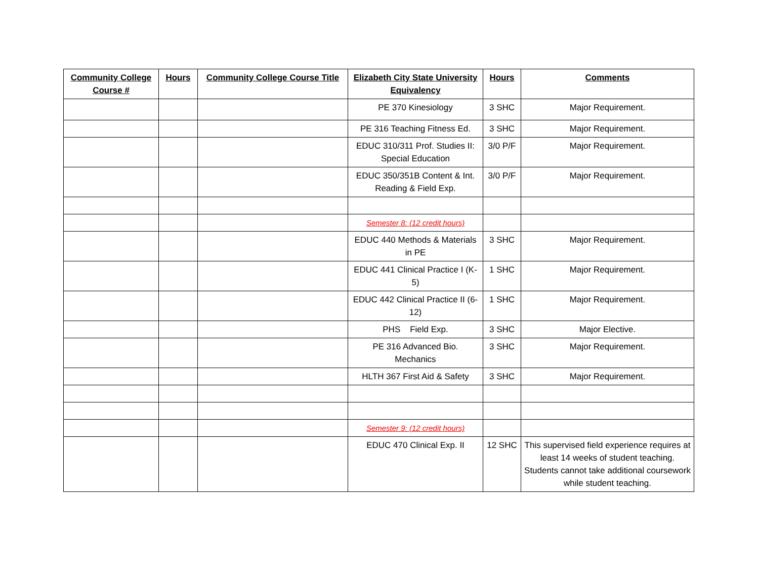| Community College Course # | Hours | Community College Course Title | Elizabeth City State University Equivalency | Hours | Comments |
| --- | --- | --- | --- | --- | --- |
| | | | PE 370 Kinesiology | 3 SHC | Major Requirement. |
| | | | PE 316 Teaching Fitness Ed. | 3 SHC | Major Requirement. |
| | | | EDUC 310/311 Prof. Studies II: Special Education | 3/0 P/F | Major Requirement. |
| | | | EDUC 350/351B Content & Int. Reading & Field Exp. | 3/0 P/F | Major Requirement. |
| | | | Semester 8: (12 credit hours) | | |
| | | | EDUC 440 Methods & Materials in PE | 3 SHC | Major Requirement. |
| | | | EDUC 441 Clinical Practice I (K-5) | 1 SHC | Major Requirement. |
| | | | EDUC 442 Clinical Practice II (6-12) | 1 SHC | Major Requirement. |
| | | | PHS Field Exp. | 3 SHC | Major Elective. |
| | | | PE 316 Advanced Bio. Mechanics | 3 SHC | Major Requirement. |
| | | | HLTH 367 First Aid & Safety | 3 SHC | Major Requirement. |
| | | | Semester 9: (12 credit hours) | | |
| | | | EDUC 470 Clinical Exp. II | 12 SHC | This supervised field experience requires at least 14 weeks of student teaching. Students cannot take additional coursework while student teaching. |